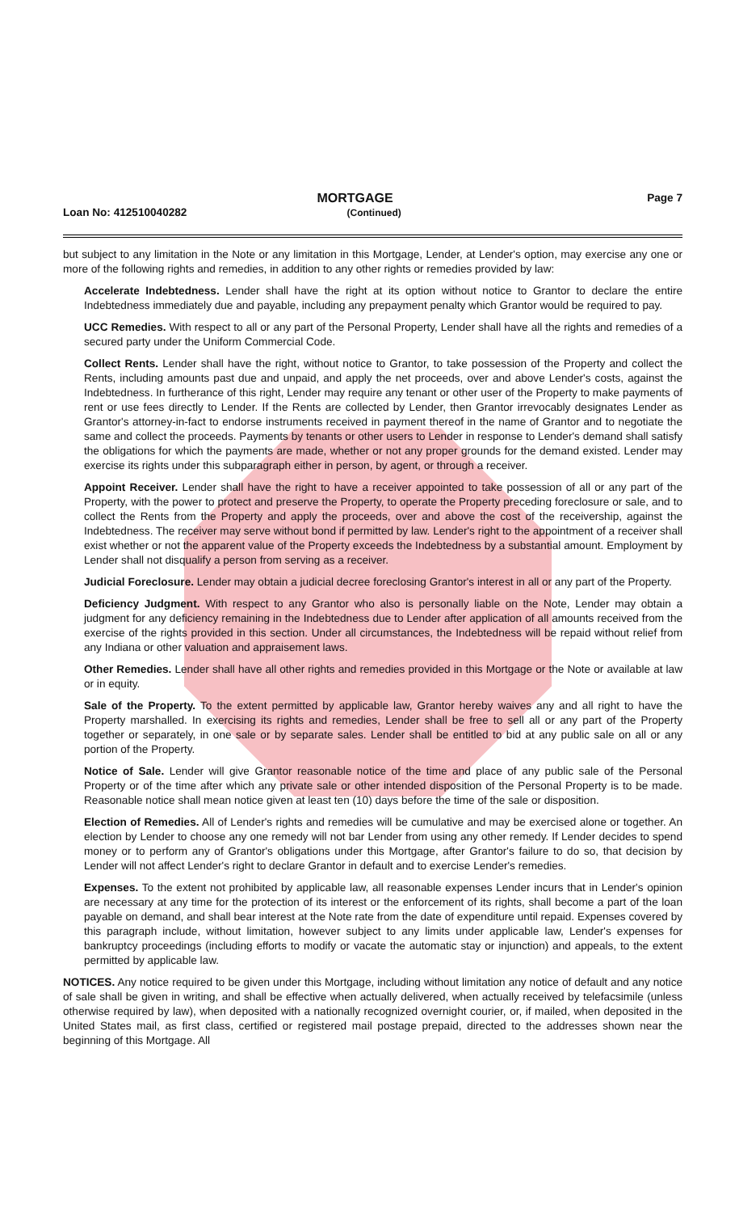MORTGAGE Page 7
Loan No: 412510040282 (Continued)
but subject to any limitation in the Note or any limitation in this Mortgage, Lender, at Lender's option, may exercise any one or more of the following rights and remedies, in addition to any other rights or remedies provided by law:
Accelerate Indebtedness. Lender shall have the right at its option without notice to Grantor to declare the entire Indebtedness immediately due and payable, including any prepayment penalty which Grantor would be required to pay.
UCC Remedies. With respect to all or any part of the Personal Property, Lender shall have all the rights and remedies of a secured party under the Uniform Commercial Code.
Collect Rents. Lender shall have the right, without notice to Grantor, to take possession of the Property and collect the Rents, including amounts past due and unpaid, and apply the net proceeds, over and above Lender's costs, against the Indebtedness. In furtherance of this right, Lender may require any tenant or other user of the Property to make payments of rent or use fees directly to Lender. If the Rents are collected by Lender, then Grantor irrevocably designates Lender as Grantor's attorney-in-fact to endorse instruments received in payment thereof in the name of Grantor and to negotiate the same and collect the proceeds. Payments by tenants or other users to Lender in response to Lender's demand shall satisfy the obligations for which the payments are made, whether or not any proper grounds for the demand existed. Lender may exercise its rights under this subparagraph either in person, by agent, or through a receiver.
Appoint Receiver. Lender shall have the right to have a receiver appointed to take possession of all or any part of the Property, with the power to protect and preserve the Property, to operate the Property preceding foreclosure or sale, and to collect the Rents from the Property and apply the proceeds, over and above the cost of the receivership, against the Indebtedness. The receiver may serve without bond if permitted by law. Lender's right to the appointment of a receiver shall exist whether or not the apparent value of the Property exceeds the Indebtedness by a substantial amount. Employment by Lender shall not disqualify a person from serving as a receiver.
Judicial Foreclosure. Lender may obtain a judicial decree foreclosing Grantor's interest in all or any part of the Property.
Deficiency Judgment. With respect to any Grantor who also is personally liable on the Note, Lender may obtain a judgment for any deficiency remaining in the Indebtedness due to Lender after application of all amounts received from the exercise of the rights provided in this section. Under all circumstances, the Indebtedness will be repaid without relief from any Indiana or other valuation and appraisement laws.
Other Remedies. Lender shall have all other rights and remedies provided in this Mortgage or the Note or available at law or in equity.
Sale of the Property. To the extent permitted by applicable law, Grantor hereby waives any and all right to have the Property marshalled. In exercising its rights and remedies, Lender shall be free to sell all or any part of the Property together or separately, in one sale or by separate sales. Lender shall be entitled to bid at any public sale on all or any portion of the Property.
Notice of Sale. Lender will give Grantor reasonable notice of the time and place of any public sale of the Personal Property or of the time after which any private sale or other intended disposition of the Personal Property is to be made. Reasonable notice shall mean notice given at least ten (10) days before the time of the sale or disposition.
Election of Remedies. All of Lender's rights and remedies will be cumulative and may be exercised alone or together. An election by Lender to choose any one remedy will not bar Lender from using any other remedy. If Lender decides to spend money or to perform any of Grantor's obligations under this Mortgage, after Grantor's failure to do so, that decision by Lender will not affect Lender's right to declare Grantor in default and to exercise Lender's remedies.
Expenses. To the extent not prohibited by applicable law, all reasonable expenses Lender incurs that in Lender's opinion are necessary at any time for the protection of its interest or the enforcement of its rights, shall become a part of the loan payable on demand, and shall bear interest at the Note rate from the date of expenditure until repaid. Expenses covered by this paragraph include, without limitation, however subject to any limits under applicable law, Lender's expenses for bankruptcy proceedings (including efforts to modify or vacate the automatic stay or injunction) and appeals, to the extent permitted by applicable law.
NOTICES. Any notice required to be given under this Mortgage, including without limitation any notice of default and any notice of sale shall be given in writing, and shall be effective when actually delivered, when actually received by telefacsimile (unless otherwise required by law), when deposited with a nationally recognized overnight courier, or, if mailed, when deposited in the United States mail, as first class, certified or registered mail postage prepaid, directed to the addresses shown near the beginning of this Mortgage. All